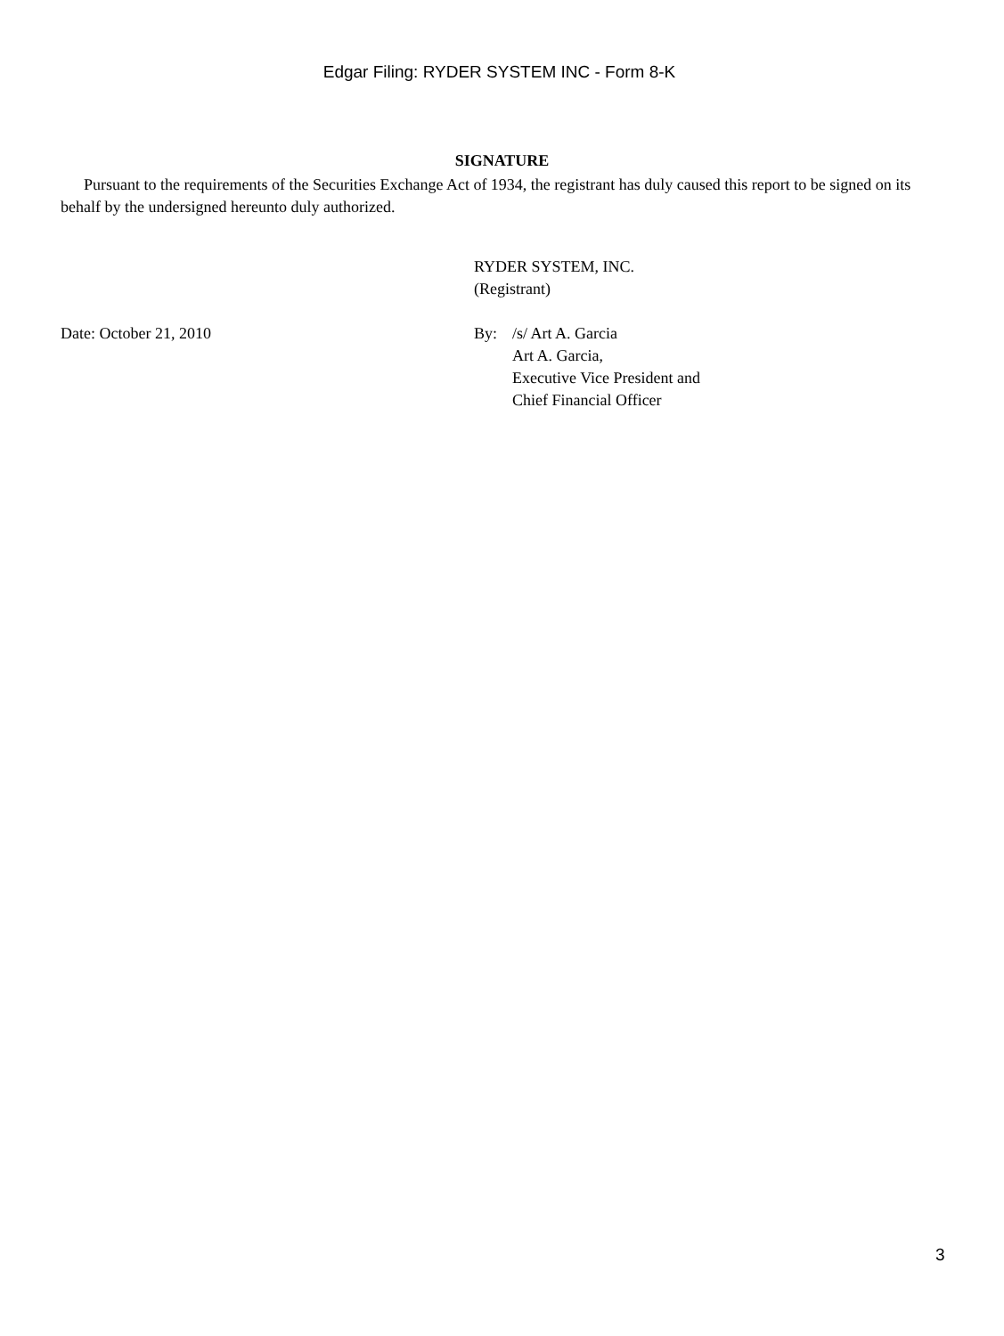Edgar Filing: RYDER SYSTEM INC - Form 8-K
SIGNATURE
Pursuant to the requirements of the Securities Exchange Act of 1934, the registrant has duly caused this report to be signed on its behalf by the undersigned hereunto duly authorized.
RYDER SYSTEM, INC.
(Registrant)
Date: October 21, 2010
| By: | /s/ Art A. Garcia Art A. Garcia, Executive Vice President and Chief Financial Officer |
3